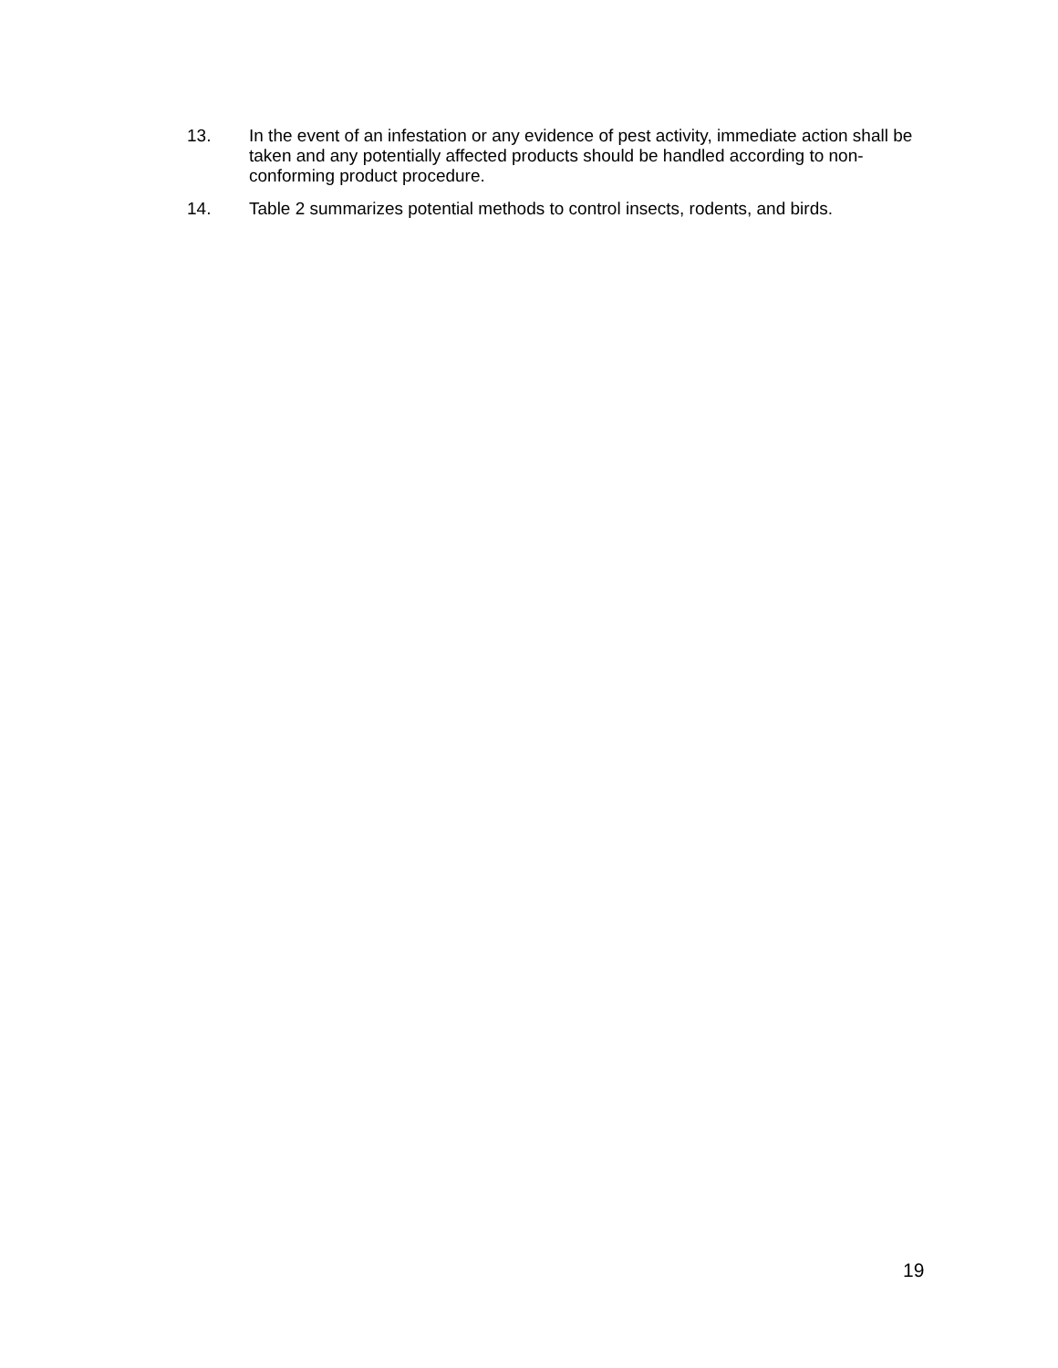13. In the event of an infestation or any evidence of pest activity, immediate action shall be taken and any potentially affected products should be handled according to non-conforming product procedure.
14. Table 2 summarizes potential methods to control insects, rodents, and birds.
19